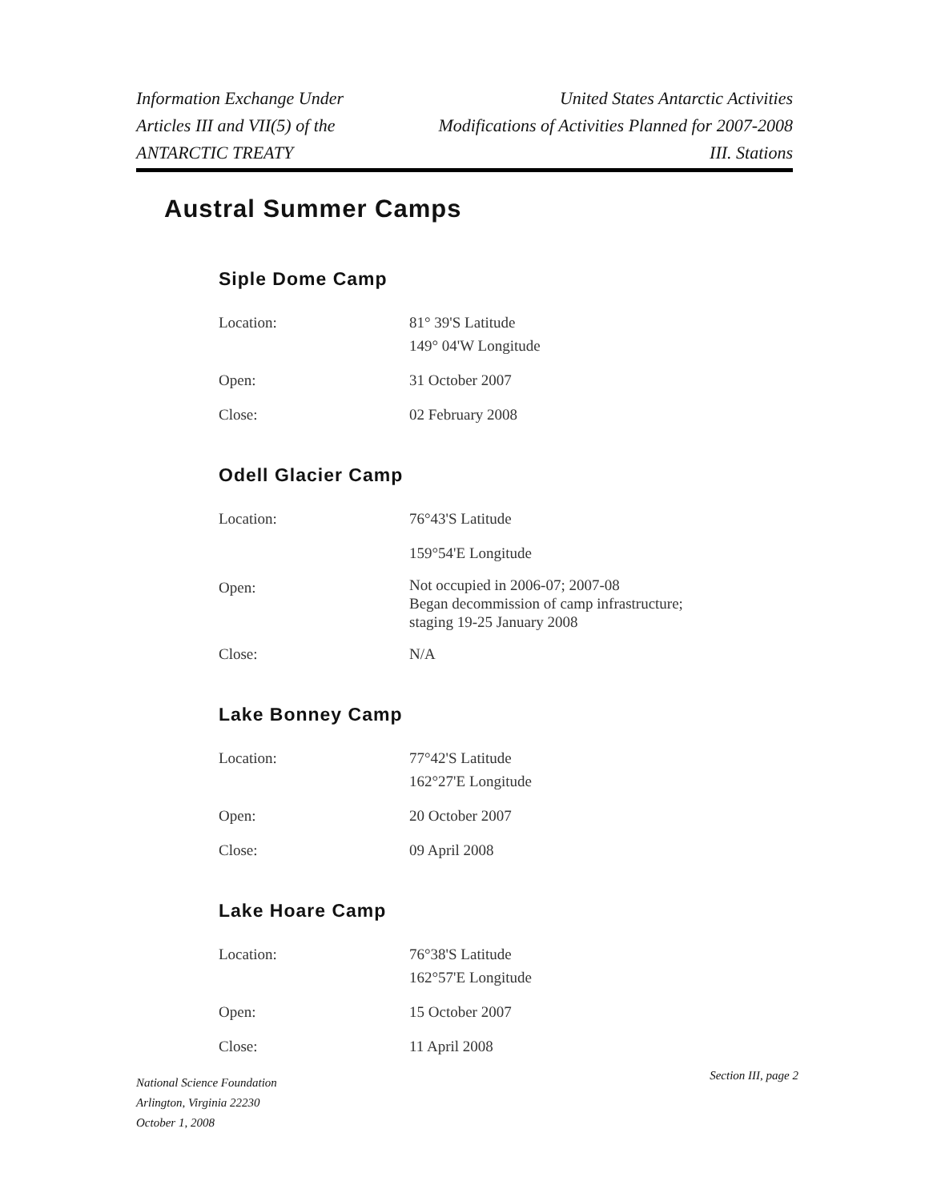Information Exchange Under
Articles III and VII(5) of the
ANTARCTIC TREATY
United States Antarctic Activities
Modifications of Activities Planned for 2007-2008
III. Stations
Austral Summer Camps
Siple Dome Camp
| Location: | 81° 39'S Latitude 149° 04'W Longitude |
| Open: | 31 October 2007 |
| Close: | 02 February 2008 |
Odell Glacier Camp
| Location: | 76°43'S Latitude |
| | 159°54'E Longitude |
| Open: | Not occupied in 2006-07; 2007-08 Began decommission of camp infrastructure; staging 19-25 January 2008 |
| Close: | N/A |
Lake Bonney Camp
| Location: | 77°42'S Latitude 162°27'E Longitude |
| Open: | 20 October 2007 |
| Close: | 09 April 2008 |
Lake Hoare Camp
| Location: | 76°38'S Latitude 162°57'E Longitude |
| Open: | 15 October 2007 |
| Close: | 11 April 2008 |
National Science Foundation
Arlington, Virginia 22230
October 1, 2008
Section III, page 2